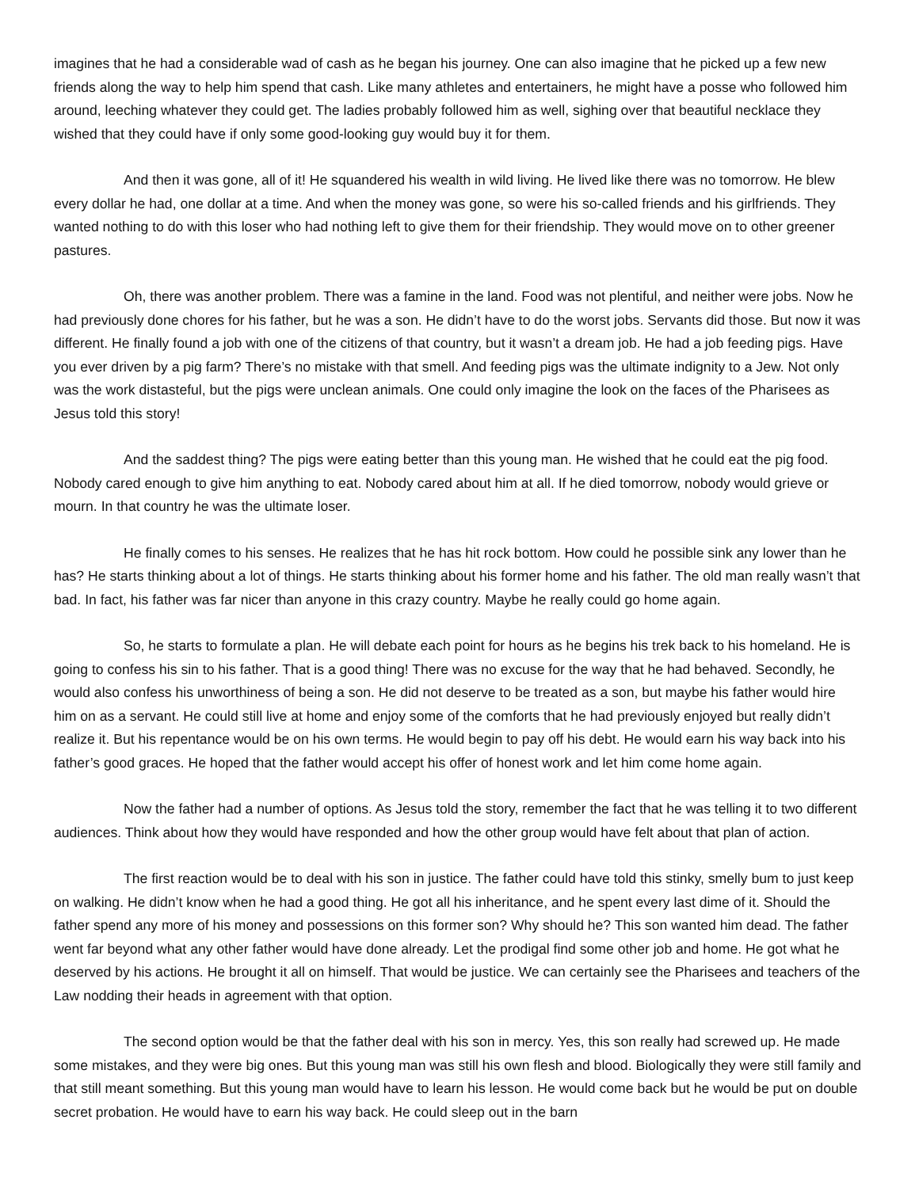imagines that he had a considerable wad of cash as he began his journey. One can also imagine that he picked up a few new friends along the way to help him spend that cash. Like many athletes and entertainers, he might have a posse who followed him around, leeching whatever they could get. The ladies probably followed him as well, sighing over that beautiful necklace they wished that they could have if only some good-looking guy would buy it for them.
And then it was gone, all of it! He squandered his wealth in wild living. He lived like there was no tomorrow. He blew every dollar he had, one dollar at a time. And when the money was gone, so were his so-called friends and his girlfriends. They wanted nothing to do with this loser who had nothing left to give them for their friendship. They would move on to other greener pastures.
Oh, there was another problem. There was a famine in the land. Food was not plentiful, and neither were jobs. Now he had previously done chores for his father, but he was a son. He didn’t have to do the worst jobs. Servants did those. But now it was different. He finally found a job with one of the citizens of that country, but it wasn’t a dream job. He had a job feeding pigs. Have you ever driven by a pig farm? There’s no mistake with that smell. And feeding pigs was the ultimate indignity to a Jew. Not only was the work distasteful, but the pigs were unclean animals. One could only imagine the look on the faces of the Pharisees as Jesus told this story!
And the saddest thing? The pigs were eating better than this young man. He wished that he could eat the pig food. Nobody cared enough to give him anything to eat. Nobody cared about him at all. If he died tomorrow, nobody would grieve or mourn. In that country he was the ultimate loser.
He finally comes to his senses. He realizes that he has hit rock bottom. How could he possible sink any lower than he has? He starts thinking about a lot of things. He starts thinking about his former home and his father. The old man really wasn’t that bad. In fact, his father was far nicer than anyone in this crazy country. Maybe he really could go home again.
So, he starts to formulate a plan. He will debate each point for hours as he begins his trek back to his homeland. He is going to confess his sin to his father. That is a good thing! There was no excuse for the way that he had behaved. Secondly, he would also confess his unworthiness of being a son. He did not deserve to be treated as a son, but maybe his father would hire him on as a servant. He could still live at home and enjoy some of the comforts that he had previously enjoyed but really didn’t realize it. But his repentance would be on his own terms. He would begin to pay off his debt. He would earn his way back into his father’s good graces. He hoped that the father would accept his offer of honest work and let him come home again.
Now the father had a number of options. As Jesus told the story, remember the fact that he was telling it to two different audiences. Think about how they would have responded and how the other group would have felt about that plan of action.
The first reaction would be to deal with his son in justice. The father could have told this stinky, smelly bum to just keep on walking. He didn’t know when he had a good thing. He got all his inheritance, and he spent every last dime of it. Should the father spend any more of his money and possessions on this former son? Why should he? This son wanted him dead. The father went far beyond what any other father would have done already. Let the prodigal find some other job and home. He got what he deserved by his actions. He brought it all on himself. That would be justice. We can certainly see the Pharisees and teachers of the Law nodding their heads in agreement with that option.
The second option would be that the father deal with his son in mercy. Yes, this son really had screwed up. He made some mistakes, and they were big ones. But this young man was still his own flesh and blood. Biologically they were still family and that still meant something. But this young man would have to learn his lesson. He would come back but he would be put on double secret probation. He would have to earn his way back. He could sleep out in the barn